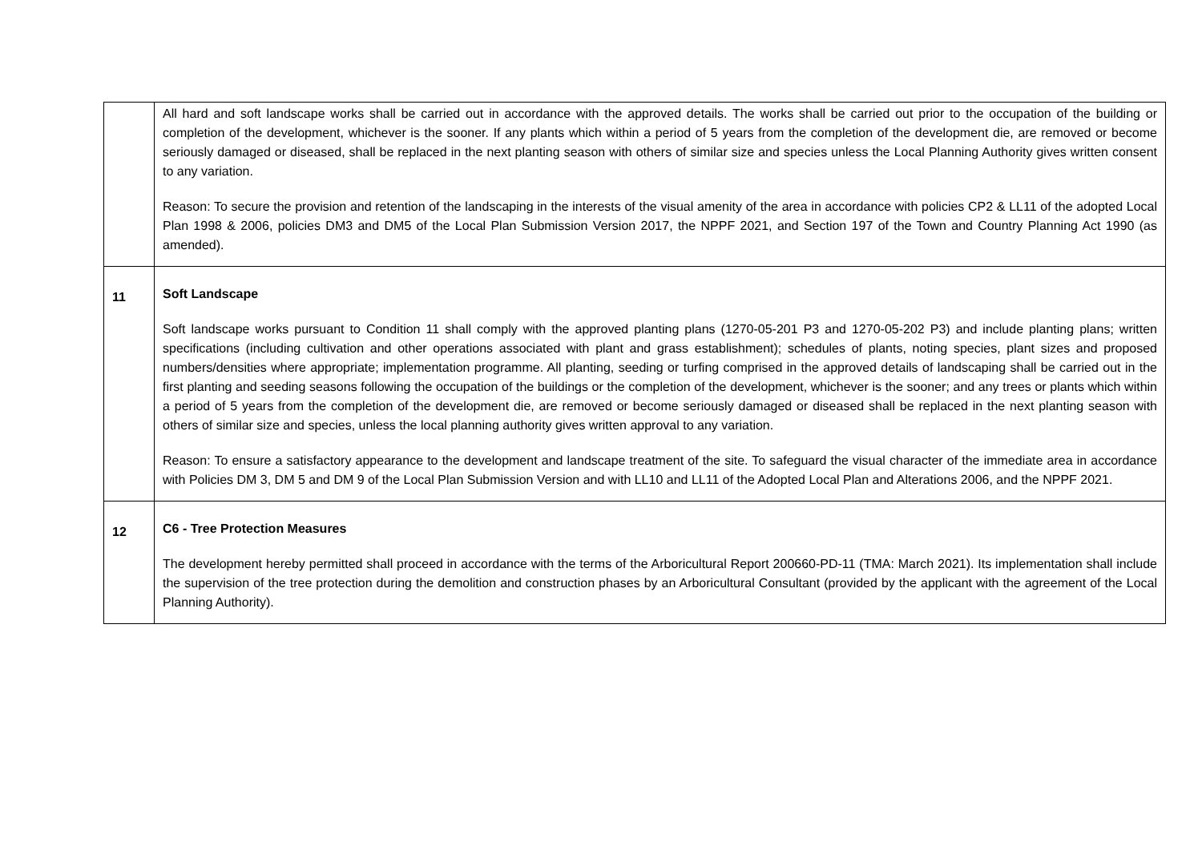| | All hard and soft landscape works shall be carried out in accordance with the approved details. The works shall be carried out prior to the occupation of the building or completion of the development, whichever is the sooner. If any plants which within a period of 5 years from the completion of the development die, are removed or become seriously damaged or diseased, shall be replaced in the next planting season with others of similar size and species unless the Local Planning Authority gives written consent to any variation. Reason: To secure the provision and retention of the landscaping in the interests of the visual amenity of the area in accordance with policies CP2 & LL11 of the adopted Local Plan 1998 & 2006, policies DM3 and DM5 of the Local Plan Submission Version 2017, the NPPF 2021, and Section 197 of the Town and Country Planning Act 1990 (as amended). |
| 11 | Soft Landscape Soft landscape works pursuant to Condition 11 shall comply with the approved planting plans (1270-05-201 P3 and 1270-05-202 P3) and include planting plans; written specifications (including cultivation and other operations associated with plant and grass establishment); schedules of plants, noting species, plant sizes and proposed numbers/densities where appropriate; implementation programme. All planting, seeding or turfing comprised in the approved details of landscaping shall be carried out in the first planting and seeding seasons following the occupation of the buildings or the completion of the development, whichever is the sooner; and any trees or plants which within a period of 5 years from the completion of the development die, are removed or become seriously damaged or diseased shall be replaced in the next planting season with others of similar size and species, unless the local planning authority gives written approval to any variation. Reason: To ensure a satisfactory appearance to the development and landscape treatment of the site. To safeguard the visual character of the immediate area in accordance with Policies DM 3, DM 5 and DM 9 of the Local Plan Submission Version and with LL10 and LL11 of the Adopted Local Plan and Alterations 2006, and the NPPF 2021. |
| 12 | C6 - Tree Protection Measures The development hereby permitted shall proceed in accordance with the terms of the Arboricultural Report 200660-PD-11 (TMA: March 2021). Its implementation shall include the supervision of the tree protection during the demolition and construction phases by an Arboricultural Consultant (provided by the applicant with the agreement of the Local Planning Authority). |